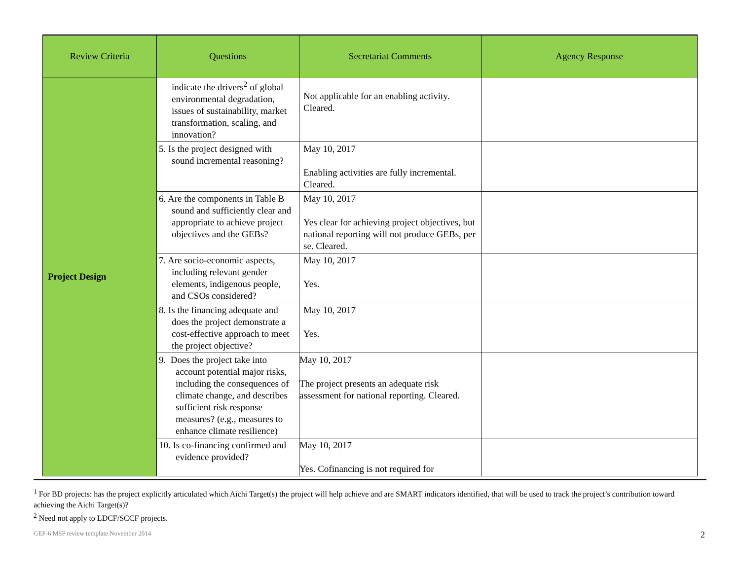| Review Criteria | Questions | Secretariat Comments | Agency Response |
| --- | --- | --- | --- |
| Project Design | indicate the drivers<sup>2</sup> of global environmental degradation, issues of sustainability, market transformation, scaling, and innovation? | Not applicable for an enabling activity. Cleared. | |
| | 5. Is the project designed with sound incremental reasoning? | May 10, 2017 Enabling activities are fully incremental. Cleared. | |
| | 6. Are the components in Table B sound and sufficiently clear and appropriate to achieve project objectives and the GEBs? | May 10, 2017 Yes clear for achieving project objectives, but national reporting will not produce GEBs, per se. Cleared. | |
| | 7. Are socio-economic aspects, including relevant gender elements, indigenous people, and CSOs considered? | May 10, 2017 Yes. | |
| | 8. Is the financing adequate and does the project demonstrate a cost-effective approach to meet the project objective? | May 10, 2017 Yes. | |
| | 9. Does the project take into account potential major risks, including the consequences of climate change, and describes sufficient risk response measures? (e.g., measures to enhance climate resilience) | May 10, 2017 The project presents an adequate risk assessment for national reporting. Cleared. | |
| | 10. Is co-financing confirmed and evidence provided? | May 10, 2017 Yes. Cofinancing is not required for | |
<sup>1</sup> For BD projects: has the project explicitly articulated which Aichi Target(s) the project will help achieve and are SMART indicators identified, that will be used to track the project’s contribution toward achieving the Aichi Target(s)?
<sup>2</sup> Need not apply to LDCF/SCCF projects.
GEF-6 MSP review template November 2014
2